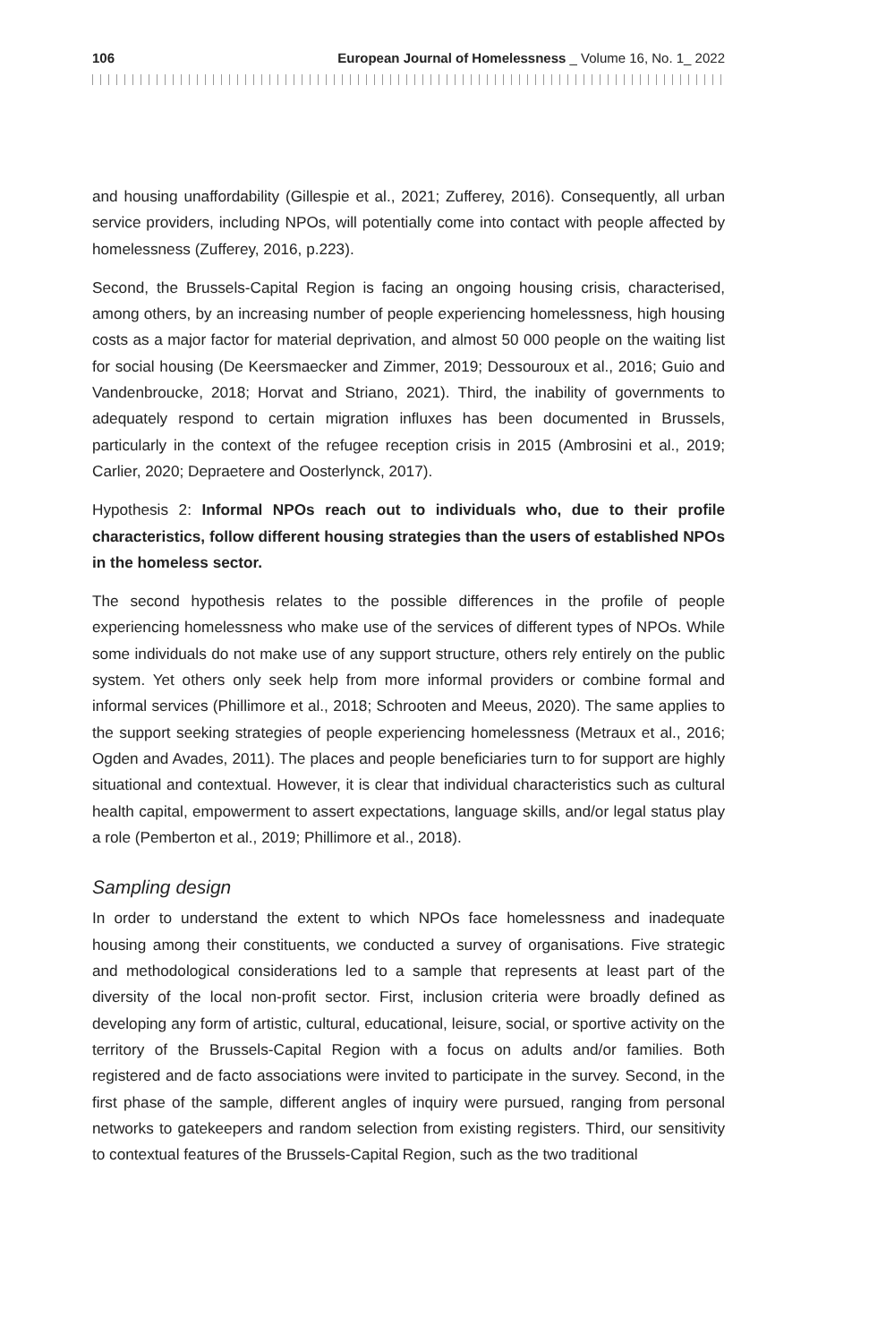106 European Journal of Homelessness _ Volume 16, No. 1_ 2022
and housing unaffordability (Gillespie et al., 2021; Zufferey, 2016). Consequently, all urban service providers, including NPOs, will potentially come into contact with people affected by homelessness (Zufferey, 2016, p.223).
Second, the Brussels-Capital Region is facing an ongoing housing crisis, characterised, among others, by an increasing number of people experiencing homelessness, high housing costs as a major factor for material deprivation, and almost 50 000 people on the waiting list for social housing (De Keersmaecker and Zimmer, 2019; Dessouroux et al., 2016; Guio and Vandenbroucke, 2018; Horvat and Striano, 2021). Third, the inability of governments to adequately respond to certain migration influxes has been documented in Brussels, particularly in the context of the refugee reception crisis in 2015 (Ambrosini et al., 2019; Carlier, 2020; Depraetere and Oosterlynck, 2017).
Hypothesis 2: Informal NPOs reach out to individuals who, due to their profile characteristics, follow different housing strategies than the users of established NPOs in the homeless sector.
The second hypothesis relates to the possible differences in the profile of people experiencing homelessness who make use of the services of different types of NPOs. While some individuals do not make use of any support structure, others rely entirely on the public system. Yet others only seek help from more informal providers or combine formal and informal services (Phillimore et al., 2018; Schrooten and Meeus, 2020). The same applies to the support seeking strategies of people experiencing homelessness (Metraux et al., 2016; Ogden and Avades, 2011). The places and people beneficiaries turn to for support are highly situational and contextual. However, it is clear that individual characteristics such as cultural health capital, empowerment to assert expectations, language skills, and/or legal status play a role (Pemberton et al., 2019; Phillimore et al., 2018).
Sampling design
In order to understand the extent to which NPOs face homelessness and inadequate housing among their constituents, we conducted a survey of organisations. Five strategic and methodological considerations led to a sample that represents at least part of the diversity of the local non-profit sector. First, inclusion criteria were broadly defined as developing any form of artistic, cultural, educational, leisure, social, or sportive activity on the territory of the Brussels-Capital Region with a focus on adults and/or families. Both registered and de facto associations were invited to participate in the survey. Second, in the first phase of the sample, different angles of inquiry were pursued, ranging from personal networks to gatekeepers and random selection from existing registers. Third, our sensitivity to contextual features of the Brussels-Capital Region, such as the two traditional